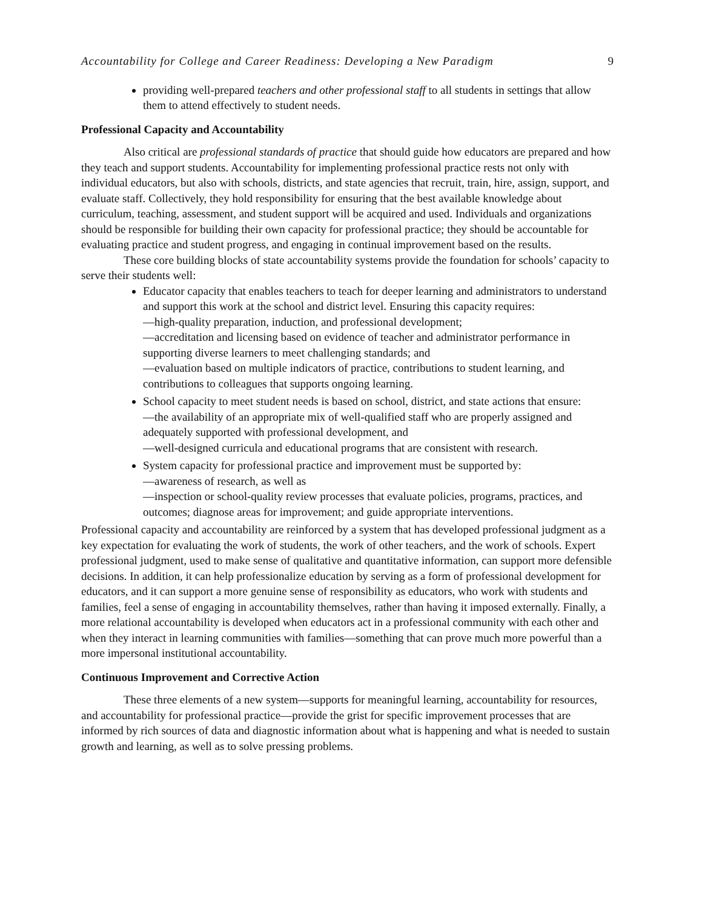Accountability for College and Career Readiness: Developing a New Paradigm 9
providing well-prepared teachers and other professional staff to all students in settings that allow them to attend effectively to student needs.
Professional Capacity and Accountability
Also critical are professional standards of practice that should guide how educators are prepared and how they teach and support students. Accountability for implementing professional practice rests not only with individual educators, but also with schools, districts, and state agencies that recruit, train, hire, assign, support, and evaluate staff. Collectively, they hold responsibility for ensuring that the best available knowledge about curriculum, teaching, assessment, and student support will be acquired and used. Individuals and organizations should be responsible for building their own capacity for professional practice; they should be accountable for evaluating practice and student progress, and engaging in continual improvement based on the results.
These core building blocks of state accountability systems provide the foundation for schools’ capacity to serve their students well:
Educator capacity that enables teachers to teach for deeper learning and administrators to understand and support this work at the school and district level. Ensuring this capacity requires:
—high-quality preparation, induction, and professional development;
—accreditation and licensing based on evidence of teacher and administrator performance in supporting diverse learners to meet challenging standards; and
—evaluation based on multiple indicators of practice, contributions to student learning, and contributions to colleagues that supports ongoing learning.
School capacity to meet student needs is based on school, district, and state actions that ensure:
—the availability of an appropriate mix of well-qualified staff who are properly assigned and adequately supported with professional development, and
—well-designed curricula and educational programs that are consistent with research.
System capacity for professional practice and improvement must be supported by:
—awareness of research, as well as
—inspection or school-quality review processes that evaluate policies, programs, practices, and outcomes; diagnose areas for improvement; and guide appropriate interventions.
Professional capacity and accountability are reinforced by a system that has developed professional judgment as a key expectation for evaluating the work of students, the work of other teachers, and the work of schools. Expert professional judgment, used to make sense of qualitative and quantitative information, can support more defensible decisions. In addition, it can help professionalize education by serving as a form of professional development for educators, and it can support a more genuine sense of responsibility as educators, who work with students and families, feel a sense of engaging in accountability themselves, rather than having it imposed externally. Finally, a more relational accountability is developed when educators act in a professional community with each other and when they interact in learning communities with families—something that can prove much more powerful than a more impersonal institutional accountability.
Continuous Improvement and Corrective Action
These three elements of a new system—supports for meaningful learning, accountability for resources, and accountability for professional practice—provide the grist for specific improvement processes that are informed by rich sources of data and diagnostic information about what is happening and what is needed to sustain growth and learning, as well as to solve pressing problems.